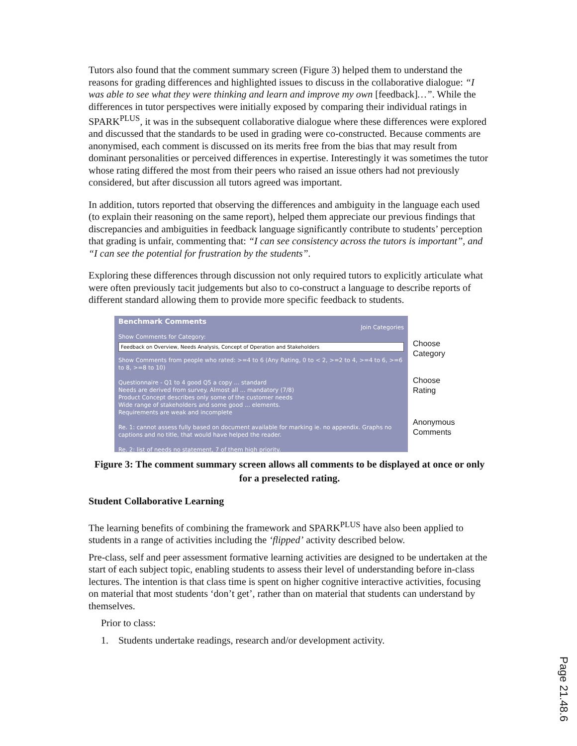Tutors also found that the comment summary screen (Figure 3) helped them to understand the reasons for grading differences and highlighted issues to discuss in the collaborative dialogue: “I was able to see what they were thinking and learn and improve my own [feedback]…”. While the differences in tutor perspectives were initially exposed by comparing their individual ratings in SPARK<sup>PLUS</sup>, it was in the subsequent collaborative dialogue where these differences were explored and discussed that the standards to be used in grading were co-constructed. Because comments are anonymised, each comment is discussed on its merits free from the bias that may result from dominant personalities or perceived differences in expertise. Interestingly it was sometimes the tutor whose rating differed the most from their peers who raised an issue others had not previously considered, but after discussion all tutors agreed was important.
In addition, tutors reported that observing the differences and ambiguity in the language each used (to explain their reasoning on the same report), helped them appreciate our previous findings that discrepancies and ambiguities in feedback language significantly contribute to students’ perception that grading is unfair, commenting that: “I can see consistency across the tutors is important”, and “I can see the potential for frustration by the students”.
Exploring these differences through discussion not only required tutors to explicitly articulate what were often previously tacit judgements but also to co-construct a language to describe reports of different standard allowing them to provide more specific feedback to students.
Benchmark Comments Join Categories
Show Comments for Category:
Feedback on Overview, Needs Analysis, Concept of Operation and Stakeholders
Show Comments from people who rated: >=4 to 6 (Any Rating, 0 to < 2, >=2 to 4, >=4 to 6, >=6 to 8, >=8 to 10)
Questionnaire - Q1 to 4 good Q5 a copy ... standard
Needs are derived from survey. Almost all ... mandatory (7/8)
Product Concept describes only some of the customer needs
Wide range of stakeholders and some good ... elements.
Requirements are weak and incomplete
Re. 1: cannot assess fully based on document available for marking ie. no appendix. Graphs no captions and no title, that would have helped the reader.
Re. 2: list of needs no statement, 7 of them high priority.
Choose
Category
Choose
Rating
Anonymous
Comments
Figure 3: The comment summary screen allows all comments to be displayed at once or only for a preselected rating.
Student Collaborative Learning
The learning benefits of combining the framework and SPARK<sup>PLUS</sup> have also been applied to students in a range of activities including the ‘flipped’ activity described below.
Pre-class, self and peer assessment formative learning activities are designed to be undertaken at the start of each subject topic, enabling students to assess their level of understanding before in-class lectures. The intention is that class time is spent on higher cognitive interactive activities, focusing on material that most students ‘don’t get’, rather than on material that students can understand by themselves.
Prior to class:
1. Students undertake readings, research and/or development activity.
Page 21.48.6